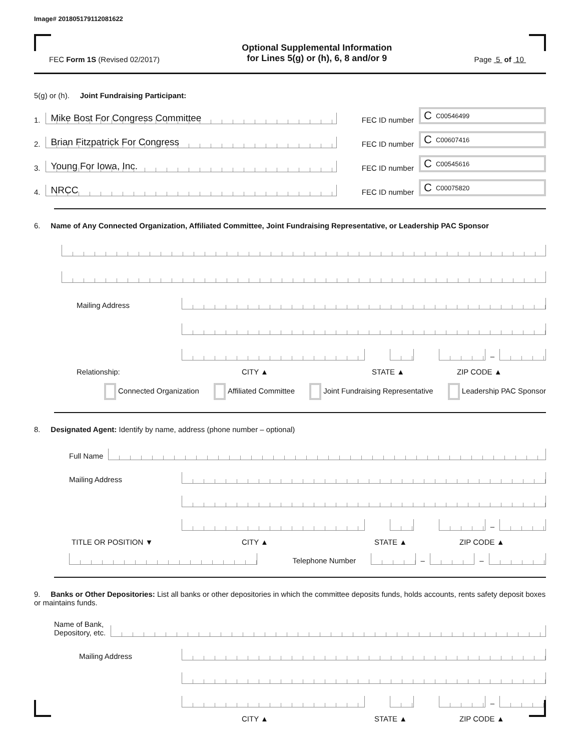Image# 201805179112081622
FEC Form 1S (Revised 02/2017)
Optional Supplemental Information
for Lines 5(g) or (h), 6, 8 and/or 9
Page 5 of 10
5(g) or (h). Joint Fundraising Participant:
1.
Mike Bost For Congress Committee
FEC ID number
C C00546499
2.
Brian Fitzpatrick For Congress
FEC ID number
C C00607416
3.
Young For Iowa, Inc.
FEC ID number
C C00545616
4.
NRCC
FEC ID number
C C00075820
6. Name of Any Connected Organization, Affiliated Committee, Joint Fundraising Representative, or Leadership PAC Sponsor
Mailing Address
–
Relationship: CITY ▲ STATE ▲ ZIP CODE ▲
Connected Organization Affiliated Committee Joint Fundraising Representative Leadership PAC Sponsor
8. Designated Agent: Identify by name, address (phone number – optional)
Full Name
Mailing Address
–
TITLE OR POSITION ▼ CITY ▲ STATE ▲ ZIP CODE ▲
Telephone Number
–
–
9. Banks or Other Depositories: List all banks or other depositories in which the committee deposits funds, holds accounts, rents safety deposit boxes or maintains funds.
Name of Bank,
Depository, etc.
Mailing Address
–
CITY ▲ STATE ▲ ZIP CODE ▲